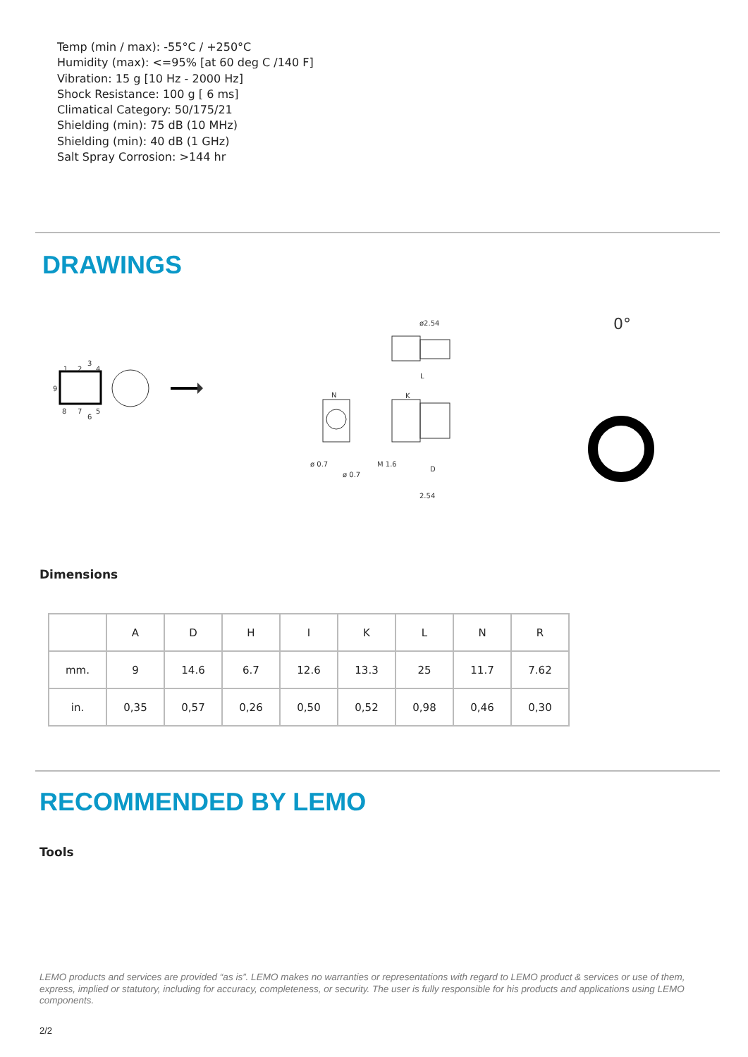Temp (min / max): -55°C / +250°C
Humidity (max): <=95% [at 60 deg C /140 F]
Vibration: 15 g [10 Hz - 2000 Hz]
Shock Resistance: 100 g [ 6 ms]
Climatical Category: 50/175/21
Shielding (min): 75 dB (10 MHz)
Shielding (min): 40 dB (1 GHz)
Salt Spray Corrosion: >144 hr
DRAWINGS
1
2
3
4
9
8
7
6
5
ø2.54
N
ø 0.7
ø 0.7
L
K
M 1.6
D
2.54
0°
Dimensions
| | A | D | H | I | K | L | N | R |
| --- | --- | --- | --- | --- | --- | --- | --- | --- |
| mm. | 9 | 14.6 | 6.7 | 12.6 | 13.3 | 25 | 11.7 | 7.62 |
| in. | 0,35 | 0,57 | 0,26 | 0,50 | 0,52 | 0,98 | 0,46 | 0,30 |
RECOMMENDED BY LEMO
Tools
LEMO products and services are provided “as is”. LEMO makes no warranties or representations with regard to LEMO product & services or use of them, express, implied or statutory, including for accuracy, completeness, or security. The user is fully responsible for his products and applications using LEMO components.
2/2